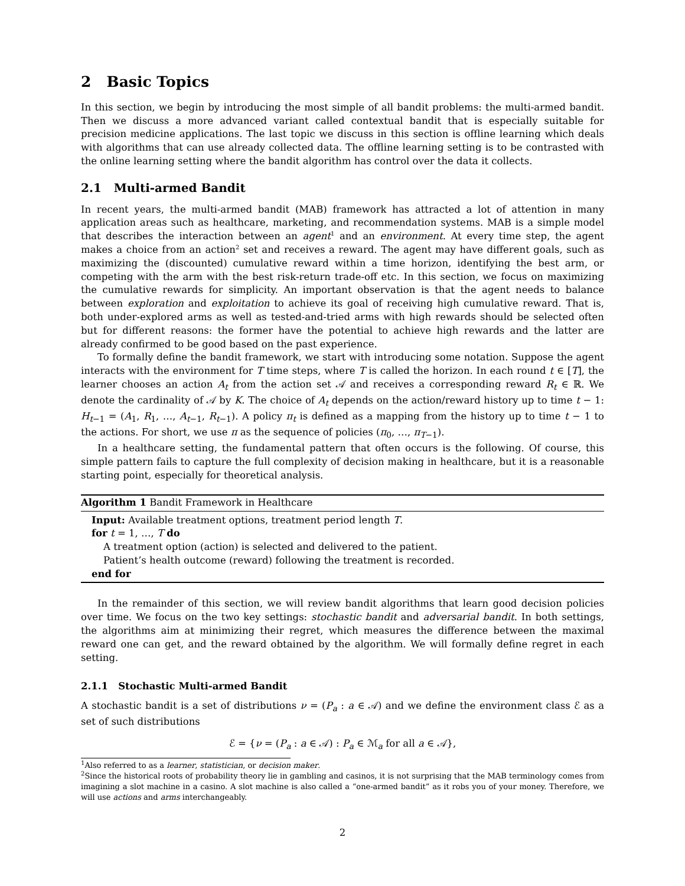2 Basic Topics
In this section, we begin by introducing the most simple of all bandit problems: the multi-armed bandit. Then we discuss a more advanced variant called contextual bandit that is especially suitable for precision medicine applications. The last topic we discuss in this section is offline learning which deals with algorithms that can use already collected data. The offline learning setting is to be contrasted with the online learning setting where the bandit algorithm has control over the data it collects.
2.1 Multi-armed Bandit
In recent years, the multi-armed bandit (MAB) framework has attracted a lot of attention in many application areas such as healthcare, marketing, and recommendation systems. MAB is a simple model that describes the interaction between an agent<sup>1</sup> and an environment. At every time step, the agent makes a choice from an action<sup>2</sup> set and receives a reward. The agent may have different goals, such as maximizing the (discounted) cumulative reward within a time horizon, identifying the best arm, or competing with the arm with the best risk-return trade-off etc. In this section, we focus on maximizing the cumulative rewards for simplicity. An important observation is that the agent needs to balance between exploration and exploitation to achieve its goal of receiving high cumulative reward. That is, both under-explored arms as well as tested-and-tried arms with high rewards should be selected often but for different reasons: the former have the potential to achieve high rewards and the latter are already confirmed to be good based on the past experience.
To formally define the bandit framework, we start with introducing some notation. Suppose the agent interacts with the environment for T time steps, where T is called the horizon. In each round t ∈ [T], the learner chooses an action A<sub>t</sub> from the action set 𝒜 and receives a corresponding reward R<sub>t</sub> ∈ ℝ. We denote the cardinality of 𝒜 by K. The choice of A<sub>t</sub> depends on the action/reward history up to time t − 1: H<sub>t−1</sub> = (A<sub>1</sub>, R<sub>1</sub>, …, A<sub>t−1</sub>, R<sub>t−1</sub>). A policy π<sub>t</sub> is defined as a mapping from the history up to time t − 1 to the actions. For short, we use π as the sequence of policies (π<sub>0</sub>, …, π<sub>T−1</sub>).
In a healthcare setting, the fundamental pattern that often occurs is the following. Of course, this simple pattern fails to capture the full complexity of decision making in healthcare, but it is a reasonable starting point, especially for theoretical analysis.
Algorithm 1 Bandit Framework in Healthcare
Input: Available treatment options, treatment period length T.
for t = 1, …, T do
A treatment option (action) is selected and delivered to the patient.
Patient’s health outcome (reward) following the treatment is recorded.
end for
In the remainder of this section, we will review bandit algorithms that learn good decision policies over time. We focus on the two key settings: stochastic bandit and adversarial bandit. In both settings, the algorithms aim at minimizing their regret, which measures the difference between the maximal reward one can get, and the reward obtained by the algorithm. We will formally define regret in each setting.
2.1.1 Stochastic Multi-armed Bandit
A stochastic bandit is a set of distributions ν = (P<sub>a</sub> : a ∈ 𝒜) and we define the environment class ℰ as a set of such distributions
ℰ = {ν = (P<sub>a</sub> : a ∈ 𝒜) : P<sub>a</sub> ∈ ℳ<sub>a</sub> for all a ∈ 𝒜},
<sup>1</sup> Also referred to as a learner, statistician, or decision maker.
<sup>2</sup> Since the historical roots of probability theory lie in gambling and casinos, it is not surprising that the MAB terminology comes from imagining a slot machine in a casino. A slot machine is also called a “one-armed bandit” as it robs you of your money. Therefore, we will use actions and arms interchangeably.
2